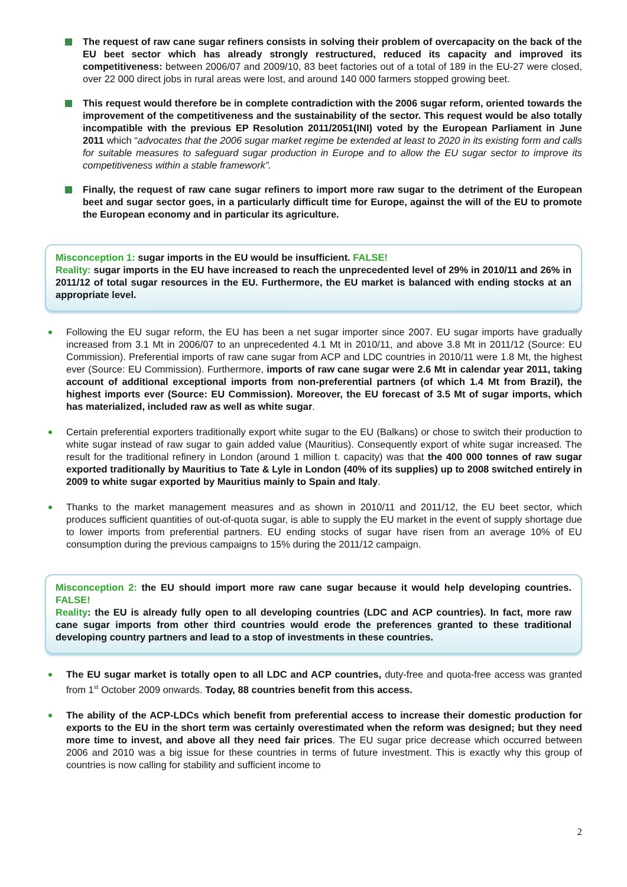The request of raw cane sugar refiners consists in solving their problem of overcapacity on the back of the EU beet sector which has already strongly restructured, reduced its capacity and improved its competitiveness: between 2006/07 and 2009/10, 83 beet factories out of a total of 189 in the EU-27 were closed, over 22 000 direct jobs in rural areas were lost, and around 140 000 farmers stopped growing beet.
This request would therefore be in complete contradiction with the 2006 sugar reform, oriented towards the improvement of the competitiveness and the sustainability of the sector. This request would be also totally incompatible with the previous EP Resolution 2011/2051(INI) voted by the European Parliament in June 2011 which “advocates that the 2006 sugar market regime be extended at least to 2020 in its existing form and calls for suitable measures to safeguard sugar production in Europe and to allow the EU sugar sector to improve its competitiveness within a stable framework”.
Finally, the request of raw cane sugar refiners to import more raw sugar to the detriment of the European beet and sugar sector goes, in a particularly difficult time for Europe, against the will of the EU to promote the European economy and in particular its agriculture.
Misconception 1: sugar imports in the EU would be insufficient. FALSE!
Reality: sugar imports in the EU have increased to reach the unprecedented level of 29% in 2010/11 and 26% in 2011/12 of total sugar resources in the EU. Furthermore, the EU market is balanced with ending stocks at an appropriate level.
Following the EU sugar reform, the EU has been a net sugar importer since 2007. EU sugar imports have gradually increased from 3.1 Mt in 2006/07 to an unprecedented 4.1 Mt in 2010/11, and above 3.8 Mt in 2011/12 (Source: EU Commission). Preferential imports of raw cane sugar from ACP and LDC countries in 2010/11 were 1.8 Mt, the highest ever (Source: EU Commission). Furthermore, imports of raw cane sugar were 2.6 Mt in calendar year 2011, taking account of additional exceptional imports from non-preferential partners (of which 1.4 Mt from Brazil), the highest imports ever (Source: EU Commission). Moreover, the EU forecast of 3.5 Mt of sugar imports, which has materialized, included raw as well as white sugar.
Certain preferential exporters traditionally export white sugar to the EU (Balkans) or chose to switch their production to white sugar instead of raw sugar to gain added value (Mauritius). Consequently export of white sugar increased. The result for the traditional refinery in London (around 1 million t. capacity) was that the 400 000 tonnes of raw sugar exported traditionally by Mauritius to Tate & Lyle in London (40% of its supplies) up to 2008 switched entirely in 2009 to white sugar exported by Mauritius mainly to Spain and Italy.
Thanks to the market management measures and as shown in 2010/11 and 2011/12, the EU beet sector, which produces sufficient quantities of out-of-quota sugar, is able to supply the EU market in the event of supply shortage due to lower imports from preferential partners. EU ending stocks of sugar have risen from an average 10% of EU consumption during the previous campaigns to 15% during the 2011/12 campaign.
Misconception 2: the EU should import more raw cane sugar because it would help developing countries. FALSE!
Reality: the EU is already fully open to all developing countries (LDC and ACP countries). In fact, more raw cane sugar imports from other third countries would erode the preferences granted to these traditional developing country partners and lead to a stop of investments in these countries.
The EU sugar market is totally open to all LDC and ACP countries, duty-free and quota-free access was granted from 1<sup>st</sup> October 2009 onwards. Today, 88 countries benefit from this access.
The ability of the ACP-LDCs which benefit from preferential access to increase their domestic production for exports to the EU in the short term was certainly overestimated when the reform was designed; but they need more time to invest, and above all they need fair prices. The EU sugar price decrease which occurred between 2006 and 2010 was a big issue for these countries in terms of future investment. This is exactly why this group of countries is now calling for stability and sufficient income to
2